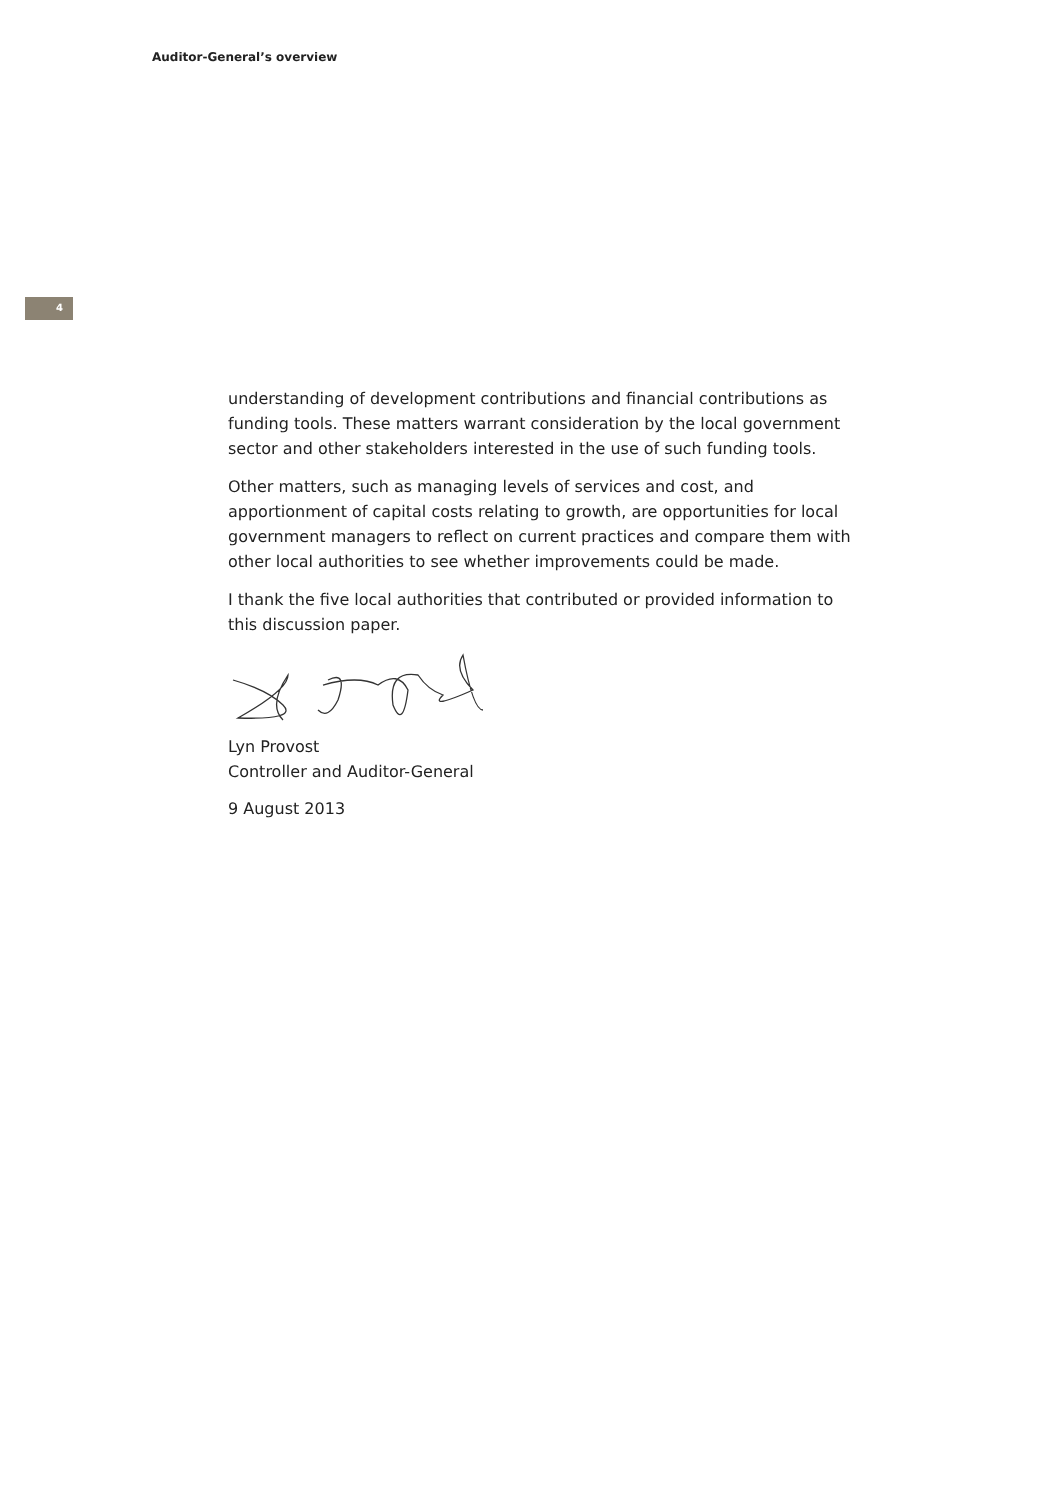Auditor-General’s overview
4
understanding of development contributions and financial contributions as funding tools. These matters warrant consideration by the local government sector and other stakeholders interested in the use of such funding tools.
Other matters, such as managing levels of services and cost, and apportionment of capital costs relating to growth, are opportunities for local government managers to reflect on current practices and compare them with other local authorities to see whether improvements could be made.
I thank the five local authorities that contributed or provided information to this discussion paper.
Lyn Provost
Controller and Auditor-General
9 August 2013